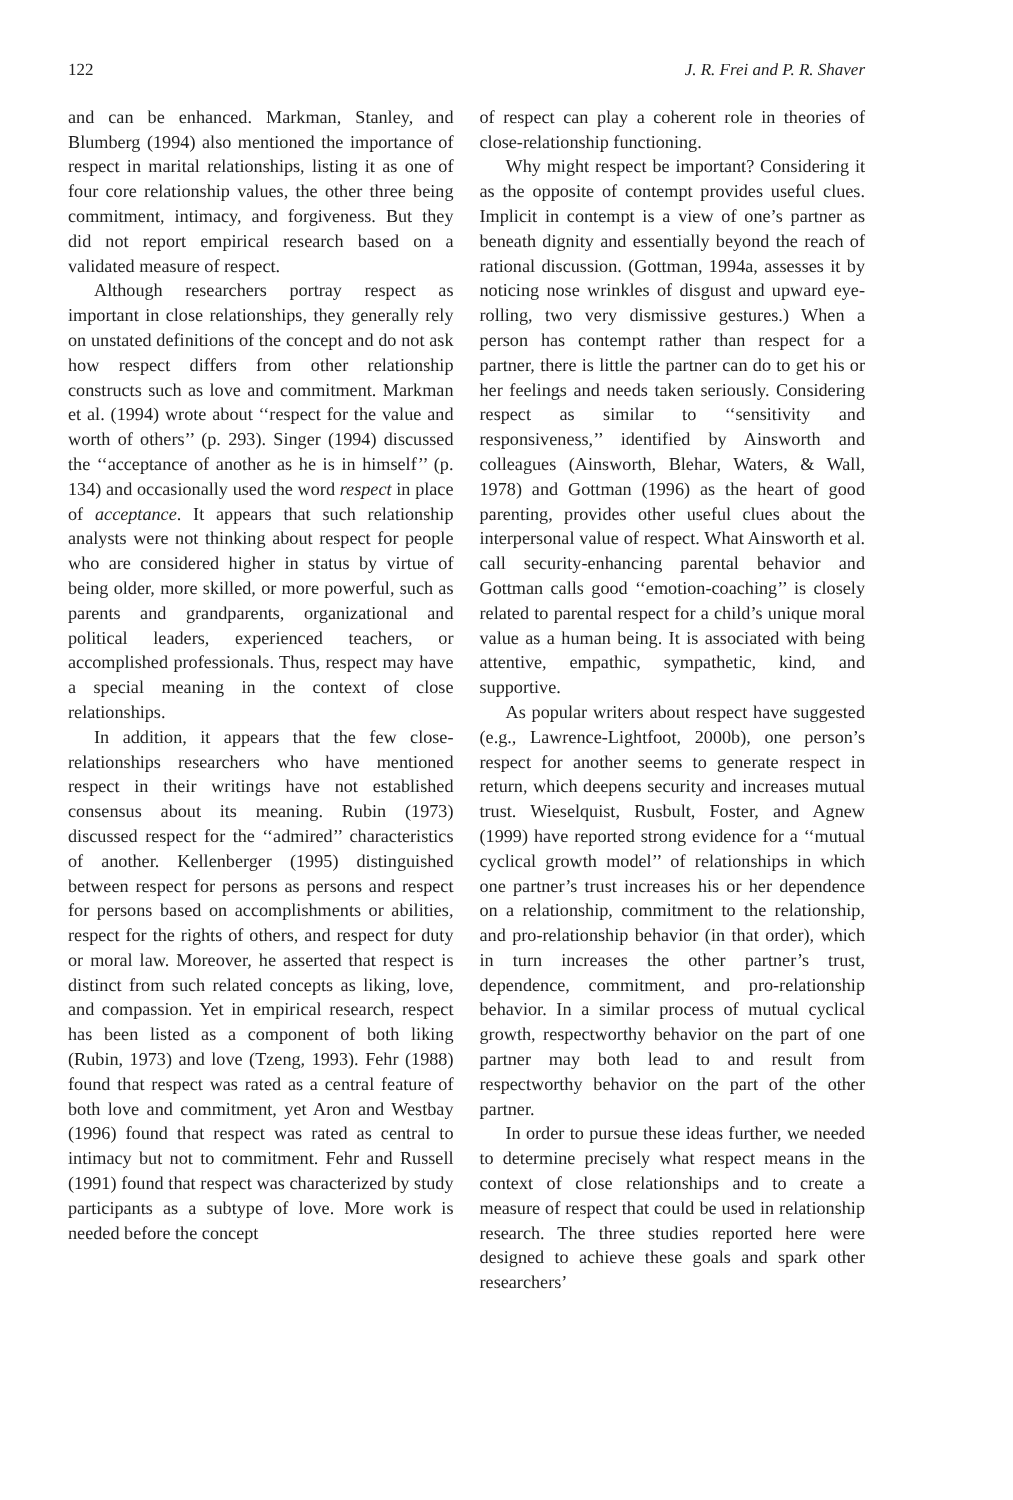122 J. R. Frei and P. R. Shaver
and can be enhanced. Markman, Stanley, and Blumberg (1994) also mentioned the importance of respect in marital relationships, listing it as one of four core relationship values, the other three being commitment, intimacy, and forgiveness. But they did not report empirical research based on a validated measure of respect.
Although researchers portray respect as important in close relationships, they generally rely on unstated definitions of the concept and do not ask how respect differs from other relationship constructs such as love and commitment. Markman et al. (1994) wrote about ‘‘respect for the value and worth of others’’ (p. 293). Singer (1994) discussed the ‘‘acceptance of another as he is in himself’’ (p. 134) and occasionally used the word respect in place of acceptance. It appears that such relationship analysts were not thinking about respect for people who are considered higher in status by virtue of being older, more skilled, or more powerful, such as parents and grandparents, organizational and political leaders, experienced teachers, or accomplished professionals. Thus, respect may have a special meaning in the context of close relationships.
In addition, it appears that the few close-relationships researchers who have mentioned respect in their writings have not established consensus about its meaning. Rubin (1973) discussed respect for the ‘‘admired’’ characteristics of another. Kellenberger (1995) distinguished between respect for persons as persons and respect for persons based on accomplishments or abilities, respect for the rights of others, and respect for duty or moral law. Moreover, he asserted that respect is distinct from such related concepts as liking, love, and compassion. Yet in empirical research, respect has been listed as a component of both liking (Rubin, 1973) and love (Tzeng, 1993). Fehr (1988) found that respect was rated as a central feature of both love and commitment, yet Aron and Westbay (1996) found that respect was rated as central to intimacy but not to commitment. Fehr and Russell (1991) found that respect was characterized by study participants as a subtype of love. More work is needed before the concept
of respect can play a coherent role in theories of close-relationship functioning.
Why might respect be important? Considering it as the opposite of contempt provides useful clues. Implicit in contempt is a view of one’s partner as beneath dignity and essentially beyond the reach of rational discussion. (Gottman, 1994a, assesses it by noticing nose wrinkles of disgust and upward eye-rolling, two very dismissive gestures.) When a person has contempt rather than respect for a partner, there is little the partner can do to get his or her feelings and needs taken seriously. Considering respect as similar to ‘‘sensitivity and responsiveness,’’ identified by Ainsworth and colleagues (Ainsworth, Blehar, Waters, & Wall, 1978) and Gottman (1996) as the heart of good parenting, provides other useful clues about the interpersonal value of respect. What Ainsworth et al. call security-enhancing parental behavior and Gottman calls good ‘‘emotion-coaching’’ is closely related to parental respect for a child’s unique moral value as a human being. It is associated with being attentive, empathic, sympathetic, kind, and supportive.
As popular writers about respect have suggested (e.g., Lawrence-Lightfoot, 2000b), one person’s respect for another seems to generate respect in return, which deepens security and increases mutual trust. Wieselquist, Rusbult, Foster, and Agnew (1999) have reported strong evidence for a ‘‘mutual cyclical growth model’’ of relationships in which one partner’s trust increases his or her dependence on a relationship, commitment to the relationship, and pro-relationship behavior (in that order), which in turn increases the other partner’s trust, dependence, commitment, and pro-relationship behavior. In a similar process of mutual cyclical growth, respectworthy behavior on the part of one partner may both lead to and result from respectworthy behavior on the part of the other partner.
In order to pursue these ideas further, we needed to determine precisely what respect means in the context of close relationships and to create a measure of respect that could be used in relationship research. The three studies reported here were designed to achieve these goals and spark other researchers’